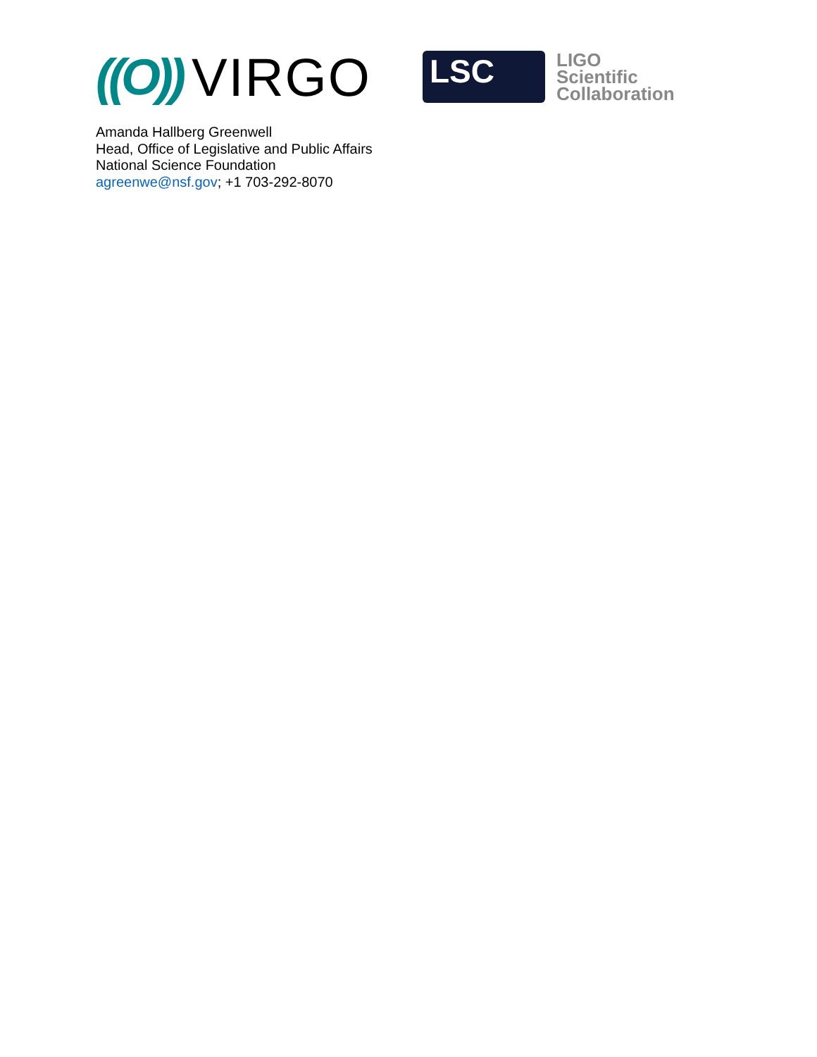((O)) VIRGO
LSC
LIGO
Scientific
Collaboration
Amanda Hallberg Greenwell
Head, Office of Legislative and Public Affairs
National Science Foundation
agreenwe@nsf.gov; +1 703-292-8070